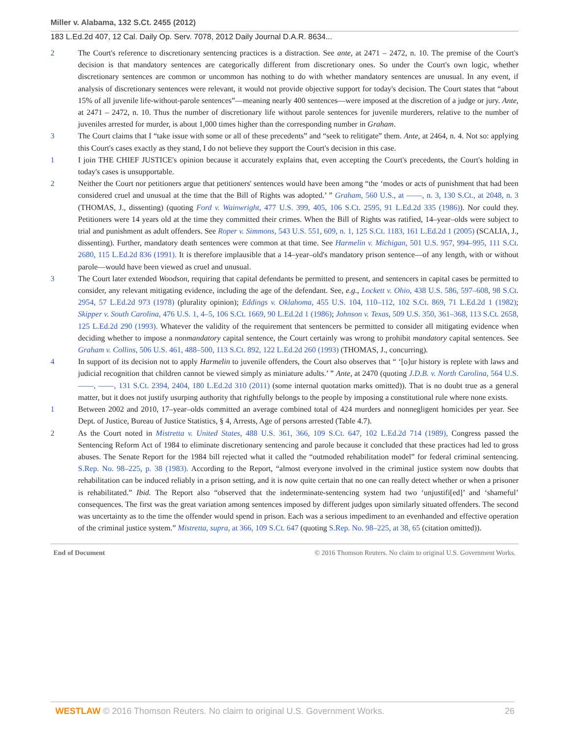Miller v. Alabama, 132 S.Ct. 2455 (2012)
183 L.Ed.2d 407, 12 Cal. Daily Op. Serv. 7078, 2012 Daily Journal D.A.R. 8634...
2 The Court's reference to discretionary sentencing practices is a distraction. See ante, at 2471 – 2472, n. 10. The premise of the Court's decision is that mandatory sentences are categorically different from discretionary ones. So under the Court's own logic, whether discretionary sentences are common or uncommon has nothing to do with whether mandatory sentences are unusual. In any event, if analysis of discretionary sentences were relevant, it would not provide objective support for today's decision. The Court states that “about 15% of all juvenile life-without-parole sentences”—meaning nearly 400 sentences—were imposed at the discretion of a judge or jury. Ante, at 2471 – 2472, n. 10. Thus the number of discretionary life without parole sentences for juvenile murderers, relative to the number of juveniles arrested for murder, is about 1,000 times higher than the corresponding number in Graham.
3 The Court claims that I “take issue with some or all of these precedents” and “seek to relitigate” them. Ante, at 2464, n. 4. Not so: applying this Court's cases exactly as they stand, I do not believe they support the Court's decision in this case.
1 I join THE CHIEF JUSTICE's opinion because it accurately explains that, even accepting the Court's precedents, the Court's holding in today's cases is unsupportable.
2 Neither the Court nor petitioners argue that petitioners' sentences would have been among “the ‘modes or acts of punishment that had been considered cruel and unusual at the time that the Bill of Rights was adopted.’ ” Graham, 560 U.S., at ––––, n. 3, 130 S.Ct., at 2048, n. 3 (THOMAS, J., dissenting) (quoting Ford v. Wainwright, 477 U.S. 399, 405, 106 S.Ct. 2595, 91 L.Ed.2d 335 (1986)). Nor could they. Petitioners were 14 years old at the time they committed their crimes. When the Bill of Rights was ratified, 14–year–olds were subject to trial and punishment as adult offenders. See Roper v. Simmons, 543 U.S. 551, 609, n. 1, 125 S.Ct. 1183, 161 L.Ed.2d 1 (2005) (SCALIA, J., dissenting). Further, mandatory death sentences were common at that time. See Harmelin v. Michigan, 501 U.S. 957, 994–995, 111 S.Ct. 2680, 115 L.Ed.2d 836 (1991). It is therefore implausible that a 14–year–old's mandatory prison sentence—of any length, with or without parole—would have been viewed as cruel and unusual.
3 The Court later extended Woodson, requiring that capital defendants be permitted to present, and sentencers in capital cases be permitted to consider, any relevant mitigating evidence, including the age of the defendant. See, e.g., Lockett v. Ohio, 438 U.S. 586, 597–608, 98 S.Ct. 2954, 57 L.Ed.2d 973 (1978) (plurality opinion); Eddings v. Oklahoma, 455 U.S. 104, 110–112, 102 S.Ct. 869, 71 L.Ed.2d 1 (1982); Skipper v. South Carolina, 476 U.S. 1, 4–5, 106 S.Ct. 1669, 90 L.Ed.2d 1 (1986); Johnson v. Texas, 509 U.S. 350, 361–368, 113 S.Ct. 2658, 125 L.Ed.2d 290 (1993). Whatever the validity of the requirement that sentencers be permitted to consider all mitigating evidence when deciding whether to impose a nonmandatory capital sentence, the Court certainly was wrong to prohibit mandatory capital sentences. See Graham v. Collins, 506 U.S. 461, 488–500, 113 S.Ct. 892, 122 L.Ed.2d 260 (1993) (THOMAS, J., concurring).
4 In support of its decision not to apply Harmelin to juvenile offenders, the Court also observes that “ ‘[o]ur history is replete with laws and judicial recognition that children cannot be viewed simply as miniature adults.’ ” Ante, at 2470 (quoting J.D.B. v. North Carolina, 564 U.S. ––––, ––––, 131 S.Ct. 2394, 2404, 180 L.Ed.2d 310 (2011) (some internal quotation marks omitted)). That is no doubt true as a general matter, but it does not justify usurping authority that rightfully belongs to the people by imposing a constitutional rule where none exists.
1 Between 2002 and 2010, 17–year–olds committed an average combined total of 424 murders and nonnegligent homicides per year. See Dept. of Justice, Bureau of Justice Statistics, § 4, Arrests, Age of persons arrested (Table 4.7).
2 As the Court noted in Mistretta v. United States, 488 U.S. 361, 366, 109 S.Ct. 647, 102 L.Ed.2d 714 (1989), Congress passed the Sentencing Reform Act of 1984 to eliminate discretionary sentencing and parole because it concluded that these practices had led to gross abuses. The Senate Report for the 1984 bill rejected what it called the “outmoded rehabilitation model” for federal criminal sentencing. S.Rep. No. 98–225, p. 38 (1983). According to the Report, “almost everyone involved in the criminal justice system now doubts that rehabilitation can be induced reliably in a prison setting, and it is now quite certain that no one can really detect whether or when a prisoner is rehabilitated.” Ibid. The Report also “observed that the indeterminate-sentencing system had two ‘unjustifi[ed]’ and ‘shameful’ consequences. The first was the great variation among sentences imposed by different judges upon similarly situated offenders. The second was uncertainty as to the time the offender would spend in prison. Each was a serious impediment to an evenhanded and effective operation of the criminal justice system.” Mistretta, supra, at 366, 109 S.Ct. 647 (quoting S.Rep. No. 98–225, at 38, 65 (citation omitted)).
End of Document © 2016 Thomson Reuters. No claim to original U.S. Government Works.
WESTLAW © 2016 Thomson Reuters. No claim to original U.S. Government Works.
26